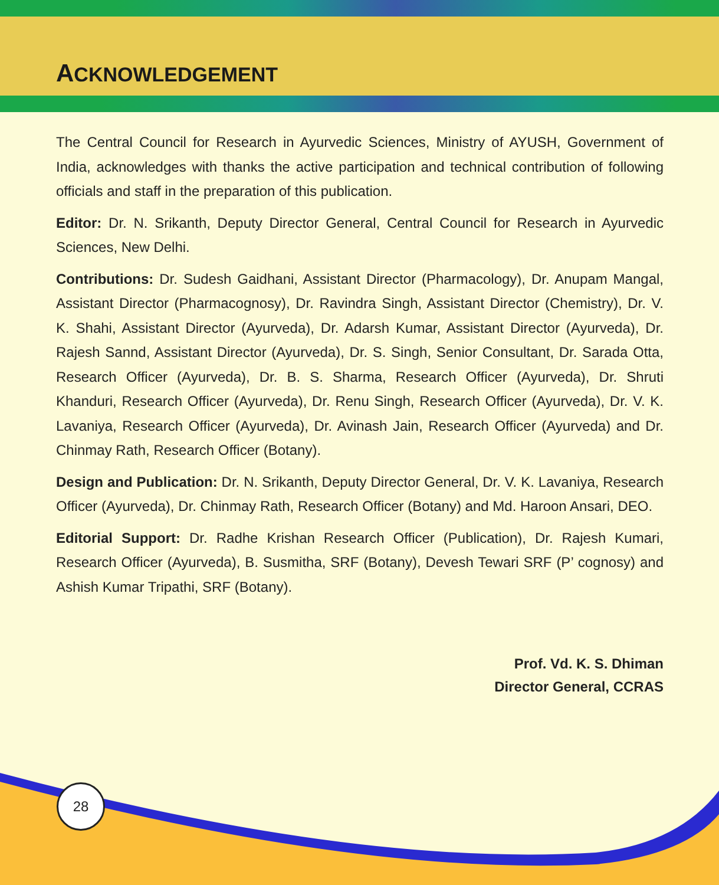ACKNOWLEDGEMENT
The Central Council for Research in Ayurvedic Sciences, Ministry of AYUSH, Government of India, acknowledges with thanks the active participation and technical contribution of following officials and staff in the preparation of this publication.
Editor: Dr. N. Srikanth, Deputy Director General, Central Council for Research in Ayurvedic Sciences, New Delhi.
Contributions: Dr. Sudesh Gaidhani, Assistant Director (Pharmacology), Dr. Anupam Mangal, Assistant Director (Pharmacognosy), Dr. Ravindra Singh, Assistant Director (Chemistry), Dr. V. K. Shahi, Assistant Director (Ayurveda), Dr. Adarsh Kumar, Assistant Director (Ayurveda), Dr. Rajesh Sannd, Assistant Director (Ayurveda), Dr. S. Singh, Senior Consultant, Dr. Sarada Otta, Research Officer (Ayurveda), Dr. B. S. Sharma, Research Officer (Ayurveda), Dr. Shruti Khanduri, Research Officer (Ayurveda), Dr. Renu Singh, Research Officer (Ayurveda), Dr. V. K. Lavaniya, Research Officer (Ayurveda), Dr. Avinash Jain, Research Officer (Ayurveda) and Dr. Chinmay Rath, Research Officer (Botany).
Design and Publication: Dr. N. Srikanth, Deputy Director General, Dr. V. K. Lavaniya, Research Officer (Ayurveda), Dr. Chinmay Rath, Research Officer (Botany) and Md. Haroon Ansari, DEO.
Editorial Support: Dr. Radhe Krishan Research Officer (Publication), Dr. Rajesh Kumari, Research Officer (Ayurveda), B. Susmitha, SRF (Botany), Devesh Tewari SRF (P’ cognosy) and Ashish Kumar Tripathi, SRF (Botany).
Prof. Vd. K. S. Dhiman
Director General, CCRAS
28